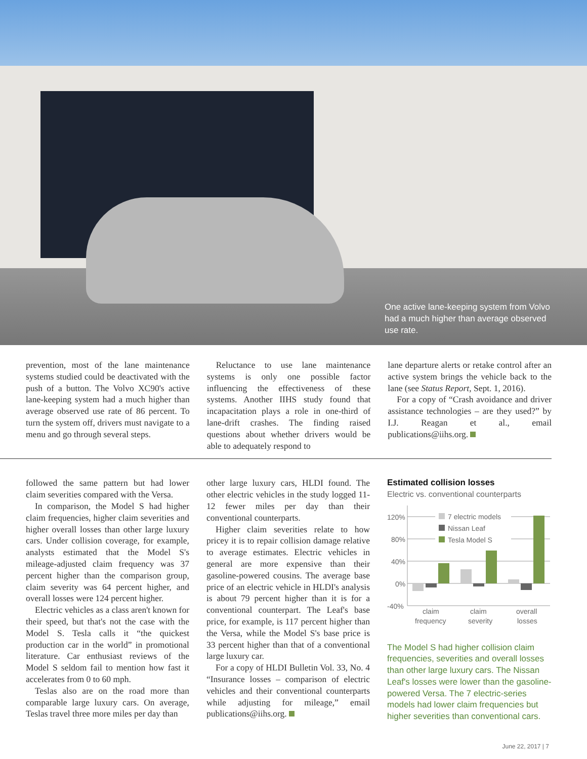One active lane-keeping system from Volvo had a much higher than average observed use rate.
prevention, most of the lane maintenance systems studied could be deactivated with the push of a button. The Volvo XC90's active lane-keeping system had a much higher than average observed use rate of 86 percent. To turn the system off, drivers must navigate to a menu and go through several steps.
Reluctance to use lane maintenance systems is only one possible factor influencing the effectiveness of these systems. Another IIHS study found that incapacitation plays a role in one-third of lane-drift crashes. The finding raised questions about whether drivers would be able to adequately respond to
lane departure alerts or retake control after an active system brings the vehicle back to the lane (see Status Report, Sept. 1, 2016).
For a copy of “Crash avoidance and driver assistance technologies – are they used?” by I.J. Reagan et al., email publications@iihs.org.
followed the same pattern but had lower claim severities compared with the Versa.
In comparison, the Model S had higher claim frequencies, higher claim severities and higher overall losses than other large luxury cars. Under collision coverage, for example, analysts estimated that the Model S's mileage-adjusted claim frequency was 37 percent higher than the comparison group, claim severity was 64 percent higher, and overall losses were 124 percent higher.
Electric vehicles as a class aren't known for their speed, but that's not the case with the Model S. Tesla calls it “the quickest production car in the world” in promotional literature. Car enthusiast reviews of the Model S seldom fail to mention how fast it accelerates from 0 to 60 mph.
Teslas also are on the road more than comparable large luxury cars. On average, Teslas travel three more miles per day than
other large luxury cars, HLDI found. The other electric vehicles in the study logged 11-12 fewer miles per day than their conventional counterparts.
Higher claim severities relate to how pricey it is to repair collision damage relative to average estimates. Electric vehicles in general are more expensive than their gasoline-powered cousins. The average base price of an electric vehicle in HLDI's analysis is about 79 percent higher than it is for a conventional counterpart. The Leaf's base price, for example, is 117 percent higher than the Versa, while the Model S's base price is 33 percent higher than that of a conventional large luxury car.
For a copy of HLDI Bulletin Vol. 33, No. 4 “Insurance losses – comparison of electric vehicles and their conventional counterparts while adjusting for mileage,” email publications@iihs.org.
Estimated collision losses
Electric vs. conventional counterparts
120%
80%
40%
0%
-40%
7 electric models
Nissan Leaf
Tesla Model S
claim
frequency
claim
severity
overall
losses
The Model S had higher collision claim frequencies, severities and overall losses than other large luxury cars. The Nissan Leaf's losses were lower than the gasoline-powered Versa. The 7 electric-series models had lower claim frequencies but higher severities than conventional cars.
June 22, 2017 | 7